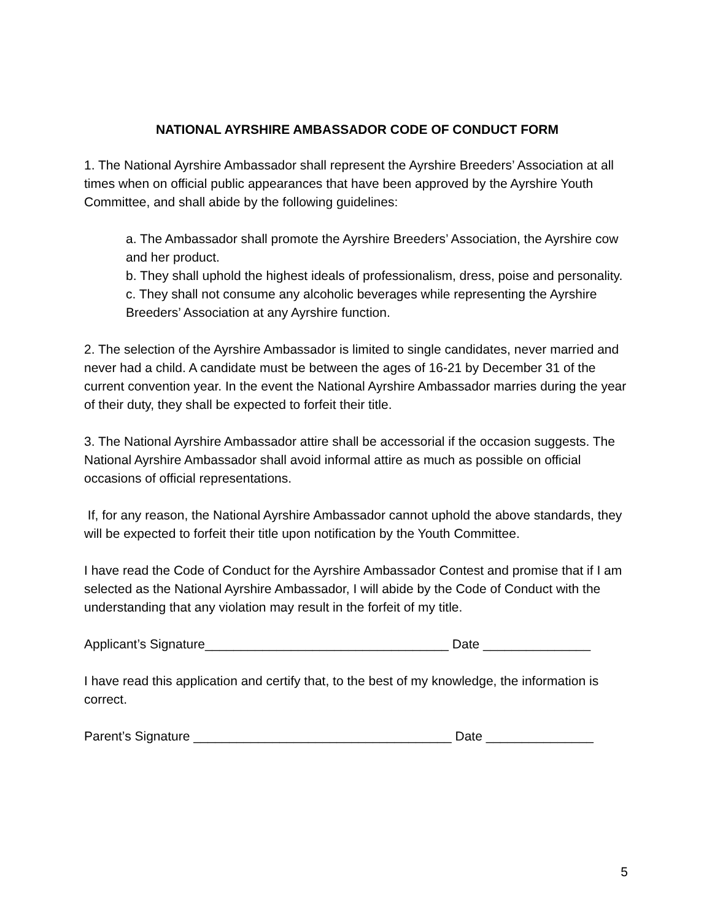NATIONAL AYRSHIRE AMBASSADOR CODE OF CONDUCT FORM
1. The National Ayrshire Ambassador shall represent the Ayrshire Breeders’ Association at all times when on official public appearances that have been approved by the Ayrshire Youth Committee, and shall abide by the following guidelines:
a. The Ambassador shall promote the Ayrshire Breeders’ Association, the Ayrshire cow and her product.
b. They shall uphold the highest ideals of professionalism, dress, poise and personality.
c. They shall not consume any alcoholic beverages while representing the Ayrshire Breeders’ Association at any Ayrshire function.
2. The selection of the Ayrshire Ambassador is limited to single candidates, never married and never had a child. A candidate must be between the ages of 16-21 by December 31 of the current convention year. In the event the National Ayrshire Ambassador marries during the year of their duty, they shall be expected to forfeit their title.
3. The National Ayrshire Ambassador attire shall be accessorial if the occasion suggests. The National Ayrshire Ambassador shall avoid informal attire as much as possible on official occasions of official representations.
If, for any reason, the National Ayrshire Ambassador cannot uphold the above standards, they will be expected to forfeit their title upon notification by the Youth Committee.
I have read the Code of Conduct for the Ayrshire Ambassador Contest and promise that if I am selected as the National Ayrshire Ambassador, I will abide by the Code of Conduct with the understanding that any violation may result in the forfeit of my title.
Applicant’s Signature__________________________________ Date _______________
I have read this application and certify that, to the best of my knowledge, the information is correct.
Parent’s Signature ____________________________________ Date _______________
5